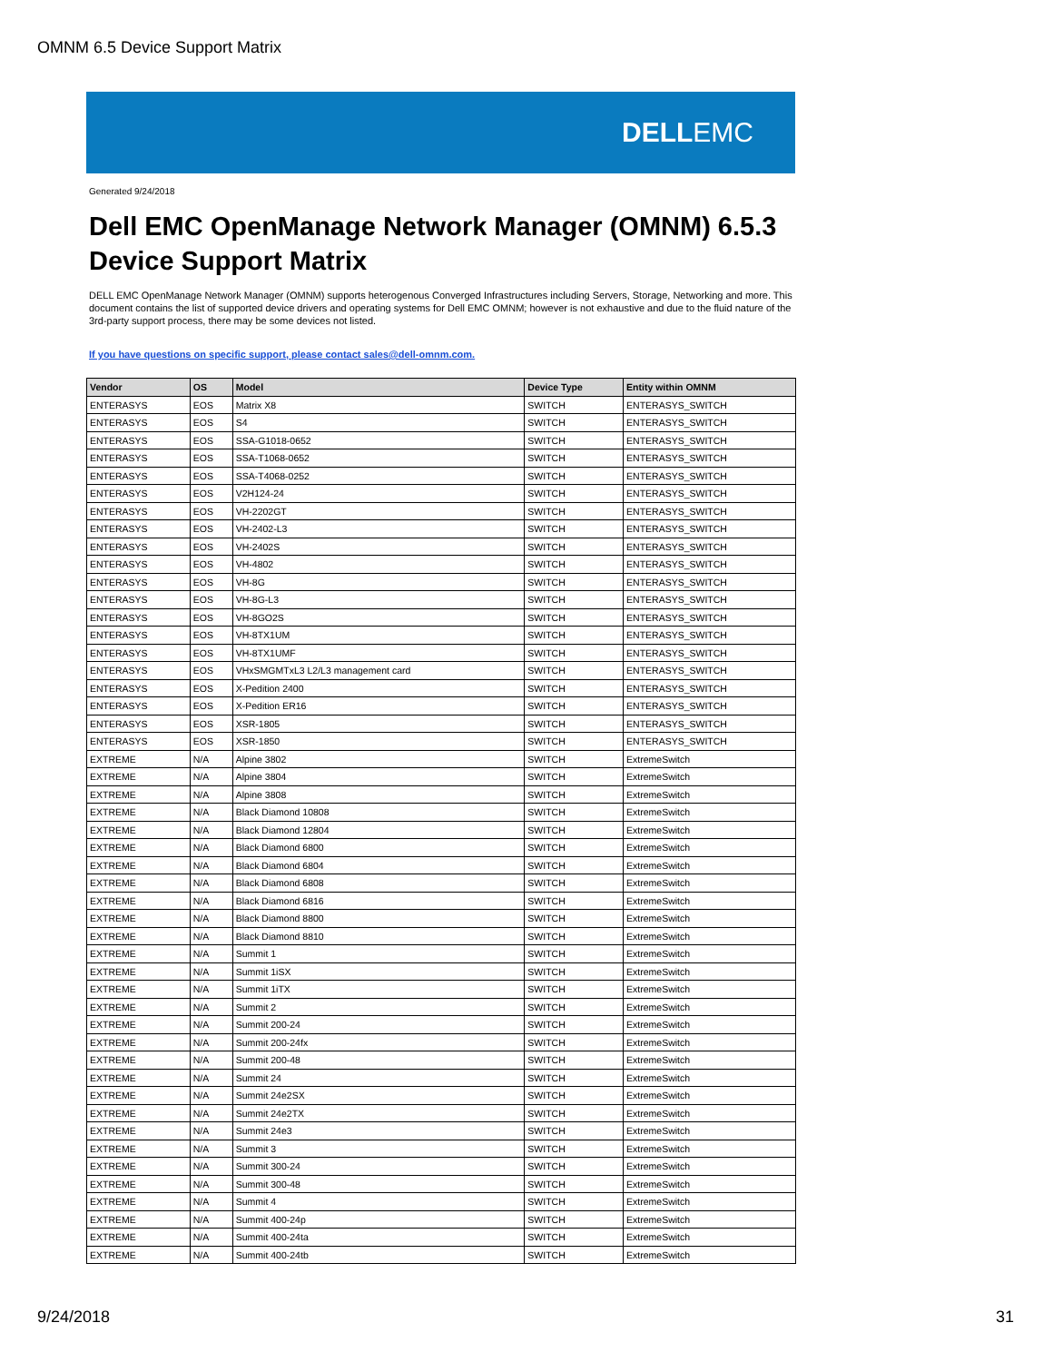OMNM 6.5 Device Support Matrix
DELL EMC
Generated 9/24/2018
Dell EMC OpenManage Network Manager (OMNM) 6.5.3
Device Support Matrix
DELL EMC OpenManage Network Manager (OMNM) supports heterogenous Converged Infrastructures including Servers, Storage, Networking and more. This document contains the list of supported device drivers and operating systems for Dell EMC OMNM; however is not exhaustive and due to the fluid nature of the 3rd-party support process, there may be some devices not listed.
If you have questions on specific support, please contact sales@dell-omnm.com.
| Vendor | OS | Model | Device Type | Entity within OMNM |
| --- | --- | --- | --- | --- |
| ENTERASYS | EOS | Matrix X8 | SWITCH | ENTERASYS_SWITCH |
| ENTERASYS | EOS | S4 | SWITCH | ENTERASYS_SWITCH |
| ENTERASYS | EOS | SSA-G1018-0652 | SWITCH | ENTERASYS_SWITCH |
| ENTERASYS | EOS | SSA-T1068-0652 | SWITCH | ENTERASYS_SWITCH |
| ENTERASYS | EOS | SSA-T4068-0252 | SWITCH | ENTERASYS_SWITCH |
| ENTERASYS | EOS | V2H124-24 | SWITCH | ENTERASYS_SWITCH |
| ENTERASYS | EOS | VH-2202GT | SWITCH | ENTERASYS_SWITCH |
| ENTERASYS | EOS | VH-2402-L3 | SWITCH | ENTERASYS_SWITCH |
| ENTERASYS | EOS | VH-2402S | SWITCH | ENTERASYS_SWITCH |
| ENTERASYS | EOS | VH-4802 | SWITCH | ENTERASYS_SWITCH |
| ENTERASYS | EOS | VH-8G | SWITCH | ENTERASYS_SWITCH |
| ENTERASYS | EOS | VH-8G-L3 | SWITCH | ENTERASYS_SWITCH |
| ENTERASYS | EOS | VH-8GO2S | SWITCH | ENTERASYS_SWITCH |
| ENTERASYS | EOS | VH-8TX1UM | SWITCH | ENTERASYS_SWITCH |
| ENTERASYS | EOS | VH-8TX1UMF | SWITCH | ENTERASYS_SWITCH |
| ENTERASYS | EOS | VHxSMGMTxL3 L2/L3 management card | SWITCH | ENTERASYS_SWITCH |
| ENTERASYS | EOS | X-Pedition 2400 | SWITCH | ENTERASYS_SWITCH |
| ENTERASYS | EOS | X-Pedition ER16 | SWITCH | ENTERASYS_SWITCH |
| ENTERASYS | EOS | XSR-1805 | SWITCH | ENTERASYS_SWITCH |
| ENTERASYS | EOS | XSR-1850 | SWITCH | ENTERASYS_SWITCH |
| EXTREME | N/A | Alpine 3802 | SWITCH | ExtremeSwitch |
| EXTREME | N/A | Alpine 3804 | SWITCH | ExtremeSwitch |
| EXTREME | N/A | Alpine 3808 | SWITCH | ExtremeSwitch |
| EXTREME | N/A | Black Diamond 10808 | SWITCH | ExtremeSwitch |
| EXTREME | N/A | Black Diamond 12804 | SWITCH | ExtremeSwitch |
| EXTREME | N/A | Black Diamond 6800 | SWITCH | ExtremeSwitch |
| EXTREME | N/A | Black Diamond 6804 | SWITCH | ExtremeSwitch |
| EXTREME | N/A | Black Diamond 6808 | SWITCH | ExtremeSwitch |
| EXTREME | N/A | Black Diamond 6816 | SWITCH | ExtremeSwitch |
| EXTREME | N/A | Black Diamond 8800 | SWITCH | ExtremeSwitch |
| EXTREME | N/A | Black Diamond 8810 | SWITCH | ExtremeSwitch |
| EXTREME | N/A | Summit 1 | SWITCH | ExtremeSwitch |
| EXTREME | N/A | Summit 1iSX | SWITCH | ExtremeSwitch |
| EXTREME | N/A | Summit 1iTX | SWITCH | ExtremeSwitch |
| EXTREME | N/A | Summit 2 | SWITCH | ExtremeSwitch |
| EXTREME | N/A | Summit 200-24 | SWITCH | ExtremeSwitch |
| EXTREME | N/A | Summit 200-24fx | SWITCH | ExtremeSwitch |
| EXTREME | N/A | Summit 200-48 | SWITCH | ExtremeSwitch |
| EXTREME | N/A | Summit 24 | SWITCH | ExtremeSwitch |
| EXTREME | N/A | Summit 24e2SX | SWITCH | ExtremeSwitch |
| EXTREME | N/A | Summit 24e2TX | SWITCH | ExtremeSwitch |
| EXTREME | N/A | Summit 24e3 | SWITCH | ExtremeSwitch |
| EXTREME | N/A | Summit 3 | SWITCH | ExtremeSwitch |
| EXTREME | N/A | Summit 300-24 | SWITCH | ExtremeSwitch |
| EXTREME | N/A | Summit 300-48 | SWITCH | ExtremeSwitch |
| EXTREME | N/A | Summit 4 | SWITCH | ExtremeSwitch |
| EXTREME | N/A | Summit 400-24p | SWITCH | ExtremeSwitch |
| EXTREME | N/A | Summit 400-24ta | SWITCH | ExtremeSwitch |
| EXTREME | N/A | Summit 400-24tb | SWITCH | ExtremeSwitch |
9/24/2018 31